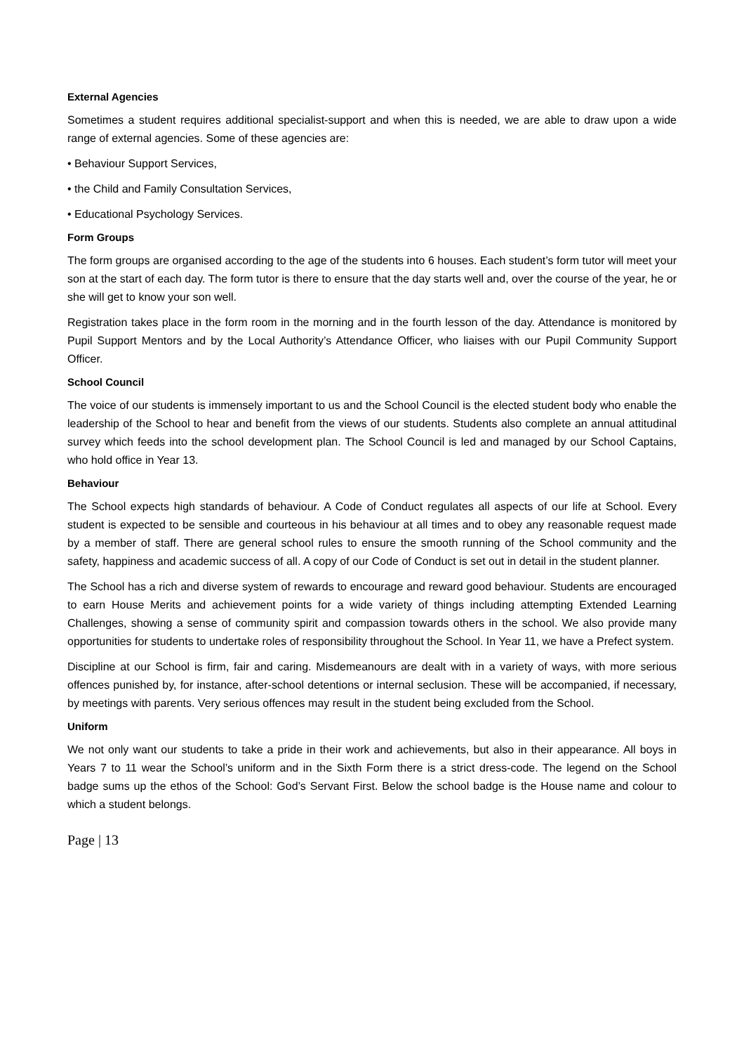External Agencies
Sometimes a student requires additional specialist-support and when this is needed, we are able to draw upon a wide range of external agencies. Some of these agencies are:
• Behaviour Support Services,
• the Child and Family Consultation Services,
• Educational Psychology Services.
Form Groups
The form groups are organised according to the age of the students into 6 houses. Each student’s form tutor will meet your son at the start of each day. The form tutor is there to ensure that the day starts well and, over the course of the year, he or she will get to know your son well.
Registration takes place in the form room in the morning and in the fourth lesson of the day. Attendance is monitored by Pupil Support Mentors and by the Local Authority’s Attendance Officer, who liaises with our Pupil Community Support Officer.
School Council
The voice of our students is immensely important to us and the School Council is the elected student body who enable the leadership of the School to hear and benefit from the views of our students. Students also complete an annual attitudinal survey which feeds into the school development plan. The School Council is led and managed by our School Captains, who hold office in Year 13.
Behaviour
The School expects high standards of behaviour. A Code of Conduct regulates all aspects of our life at School. Every student is expected to be sensible and courteous in his behaviour at all times and to obey any reasonable request made by a member of staff. There are general school rules to ensure the smooth running of the School community and the safety, happiness and academic success of all. A copy of our Code of Conduct is set out in detail in the student planner.
The School has a rich and diverse system of rewards to encourage and reward good behaviour. Students are encouraged to earn House Merits and achievement points for a wide variety of things including attempting Extended Learning Challenges, showing a sense of community spirit and compassion towards others in the school. We also provide many opportunities for students to undertake roles of responsibility throughout the School. In Year 11, we have a Prefect system.
Discipline at our School is firm, fair and caring. Misdemeanours are dealt with in a variety of ways, with more serious offences punished by, for instance, after-school detentions or internal seclusion. These will be accompanied, if necessary, by meetings with parents. Very serious offences may result in the student being excluded from the School.
Uniform
We not only want our students to take a pride in their work and achievements, but also in their appearance. All boys in Years 7 to 11 wear the School’s uniform and in the Sixth Form there is a strict dress-code. The legend on the School badge sums up the ethos of the School: God’s Servant First. Below the school badge is the House name and colour to which a student belongs.
Page | 13